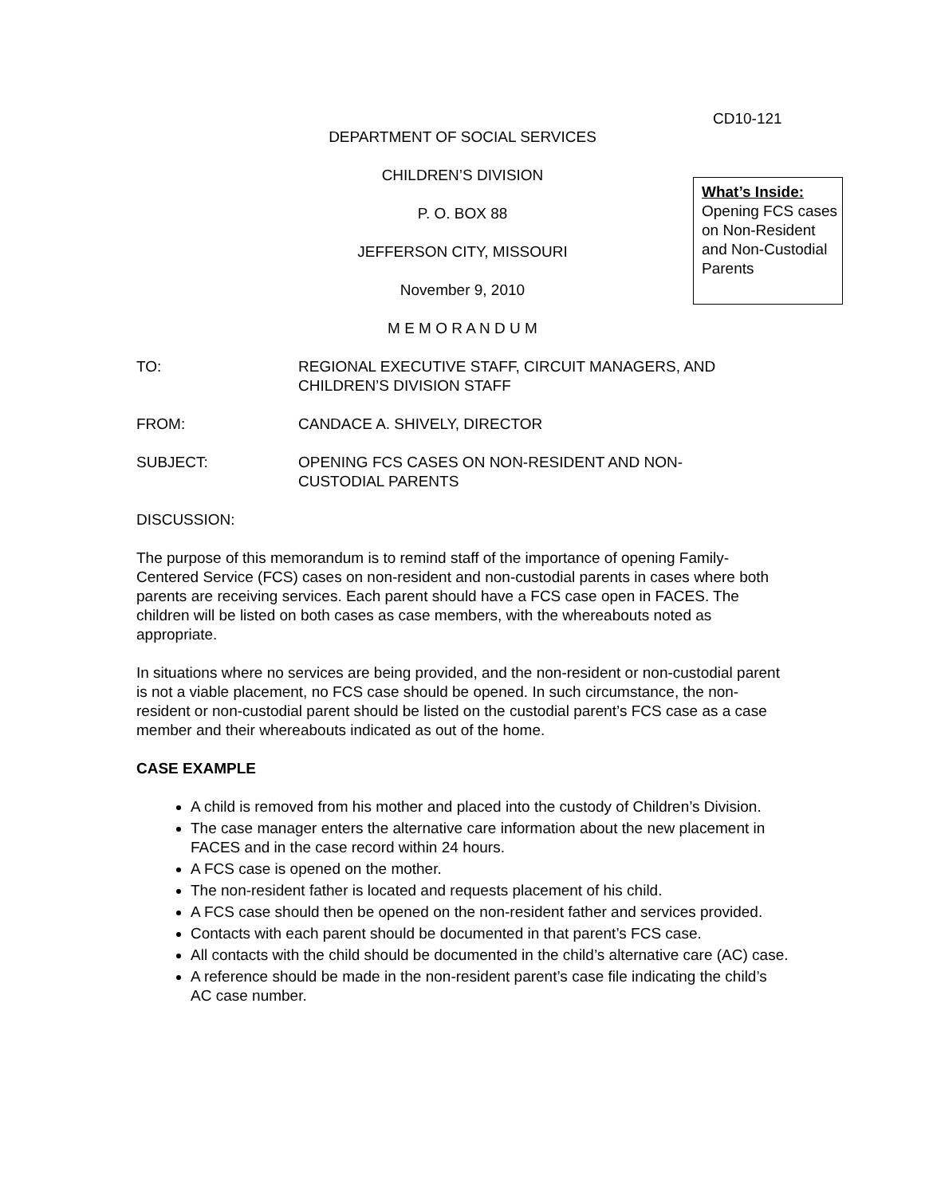CD10-121
DEPARTMENT OF SOCIAL SERVICES
CHILDREN’S DIVISION
P. O. BOX 88
JEFFERSON CITY, MISSOURI
November 9, 2010
M E M O R A N D U M
What’s Inside:
Opening FCS cases on Non-Resident and Non-Custodial Parents
TO: REGIONAL EXECUTIVE STAFF, CIRCUIT MANAGERS, AND CHILDREN’S DIVISION STAFF
FROM: CANDACE A. SHIVELY, DIRECTOR
SUBJECT: OPENING FCS CASES ON NON-RESIDENT AND NON-
CUSTODIAL PARENTS
DISCUSSION:
The purpose of this memorandum is to remind staff of the importance of opening Family-Centered Service (FCS) cases on non-resident and non-custodial parents in cases where both parents are receiving services. Each parent should have a FCS case open in FACES. The children will be listed on both cases as case members, with the whereabouts noted as appropriate.
In situations where no services are being provided, and the non-resident or non-custodial parent is not a viable placement, no FCS case should be opened. In such circumstance, the non-resident or non-custodial parent should be listed on the custodial parent’s FCS case as a case member and their whereabouts indicated as out of the home.
CASE EXAMPLE
A child is removed from his mother and placed into the custody of Children’s Division.
The case manager enters the alternative care information about the new placement in FACES and in the case record within 24 hours.
A FCS case is opened on the mother.
The non-resident father is located and requests placement of his child.
A FCS case should then be opened on the non-resident father and services provided.
Contacts with each parent should be documented in that parent’s FCS case.
All contacts with the child should be documented in the child’s alternative care (AC) case.
A reference should be made in the non-resident parent’s case file indicating the child’s AC case number.